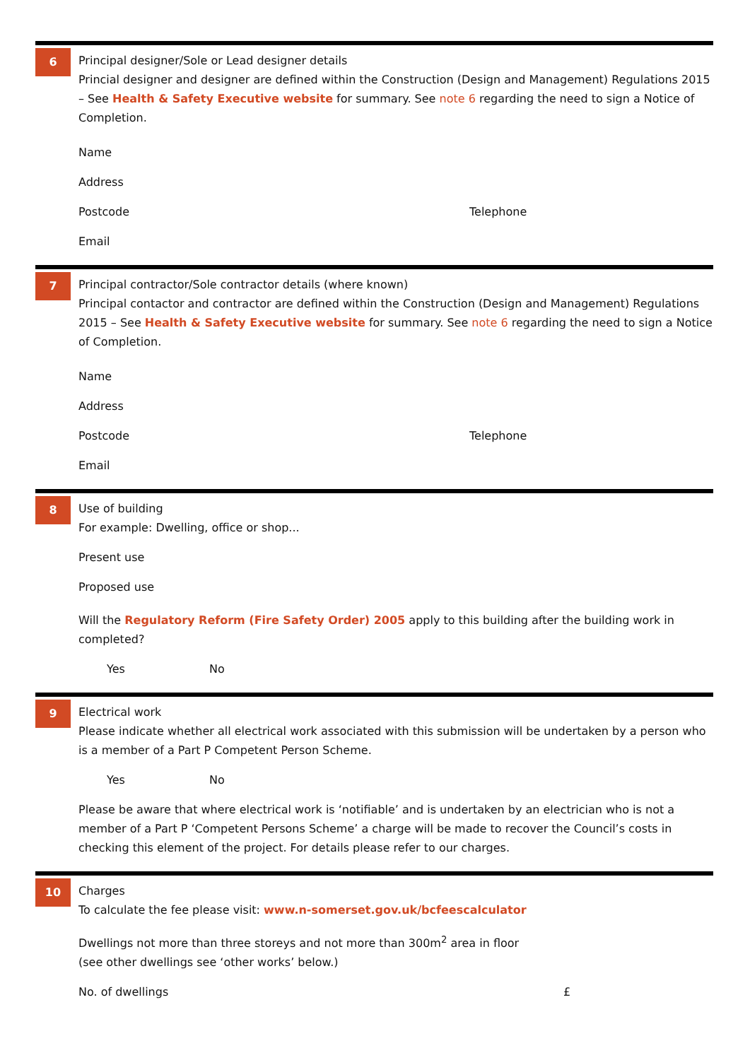6
Principal designer/Sole or Lead designer details
Princial designer and designer are defined within the Construction (Design and Management) Regulations 2015 – See Health & Safety Executive website for summary. See note 6 regarding the need to sign a Notice of Completion.
Name
Address
Postcode Telephone
Email
7
Principal contractor/Sole contractor details (where known)
Principal contactor and contractor are defined within the Construction (Design and Management) Regulations 2015 – See Health & Safety Executive website for summary. See note 6 regarding the need to sign a Notice of Completion.
Name
Address
Postcode Telephone
Email
8
Use of building
For example: Dwelling, office or shop...
Present use
Proposed use
Will the Regulatory Reform (Fire Safety Order) 2005 apply to this building after the building work in completed?
Yes No
9
Electrical work
Please indicate whether all electrical work associated with this submission will be undertaken by a person who is a member of a Part P Competent Person Scheme.
Yes No
Please be aware that where electrical work is ‘notifiable’ and is undertaken by an electrician who is not a member of a Part P ‘Competent Persons Scheme’ a charge will be made to recover the Council’s costs in checking this element of the project. For details please refer to our charges.
10
Charges
To calculate the fee please visit: www.n-somerset.gov.uk/bcfeescalculator
Dwellings not more than three storeys and not more than 300m<sup>2</sup> area in floor
(see other dwellings see ‘other works’ below.)
No. of dwellings £